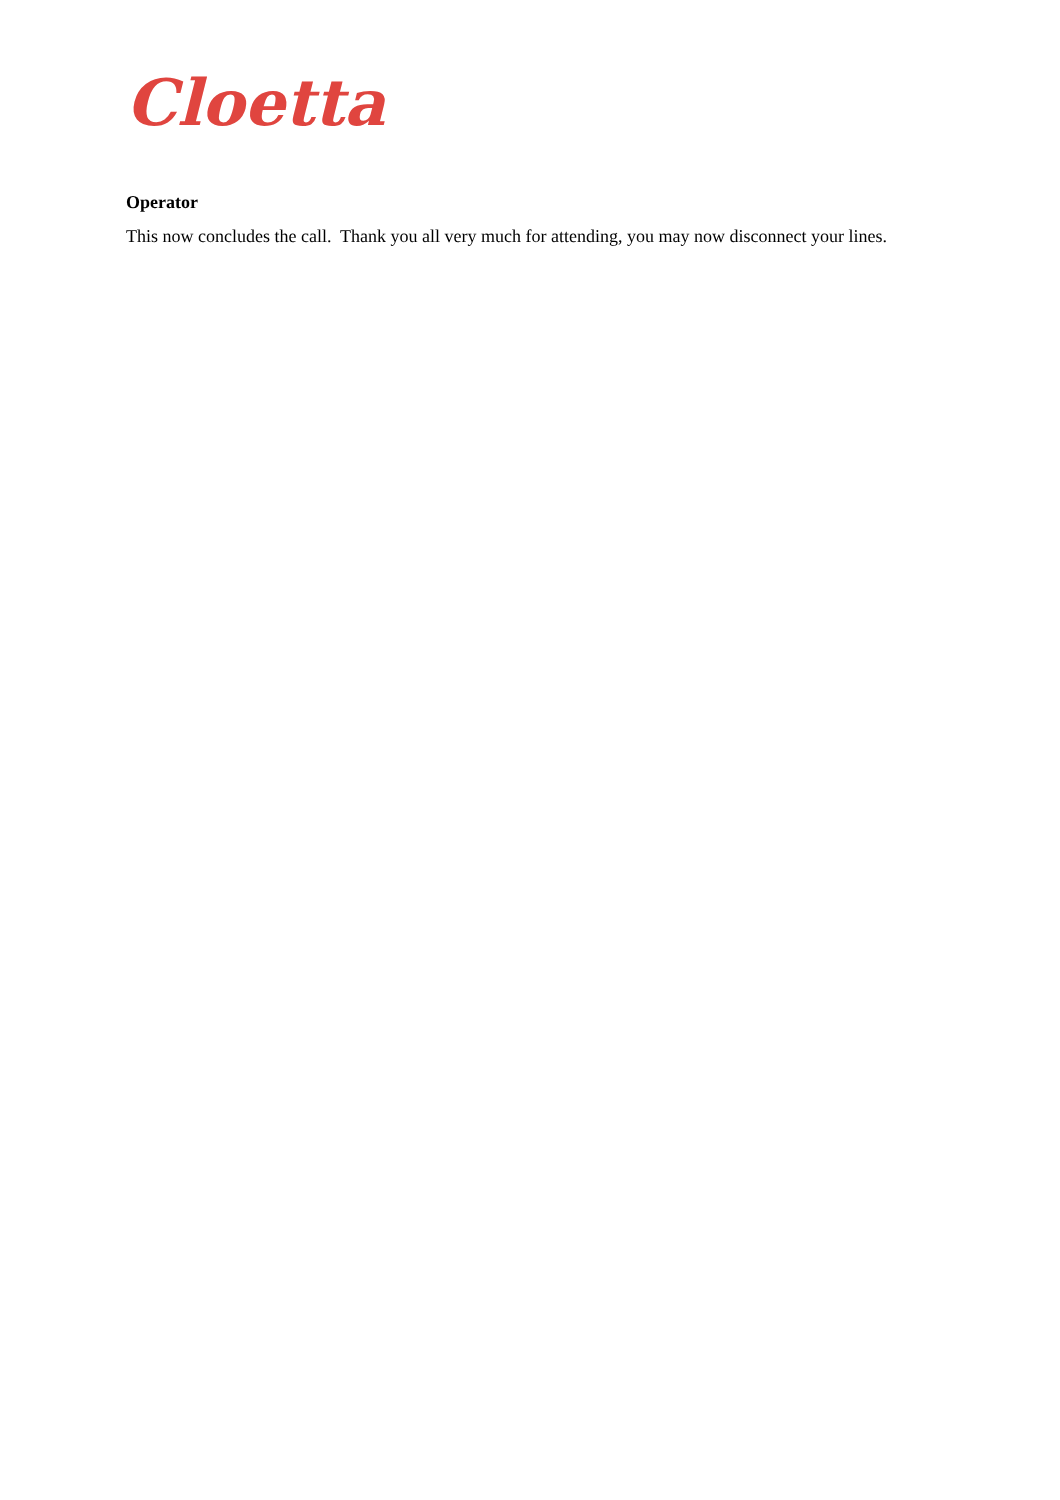Cloetta
Operator
This now concludes the call. Thank you all very much for attending, you may now disconnect your lines.